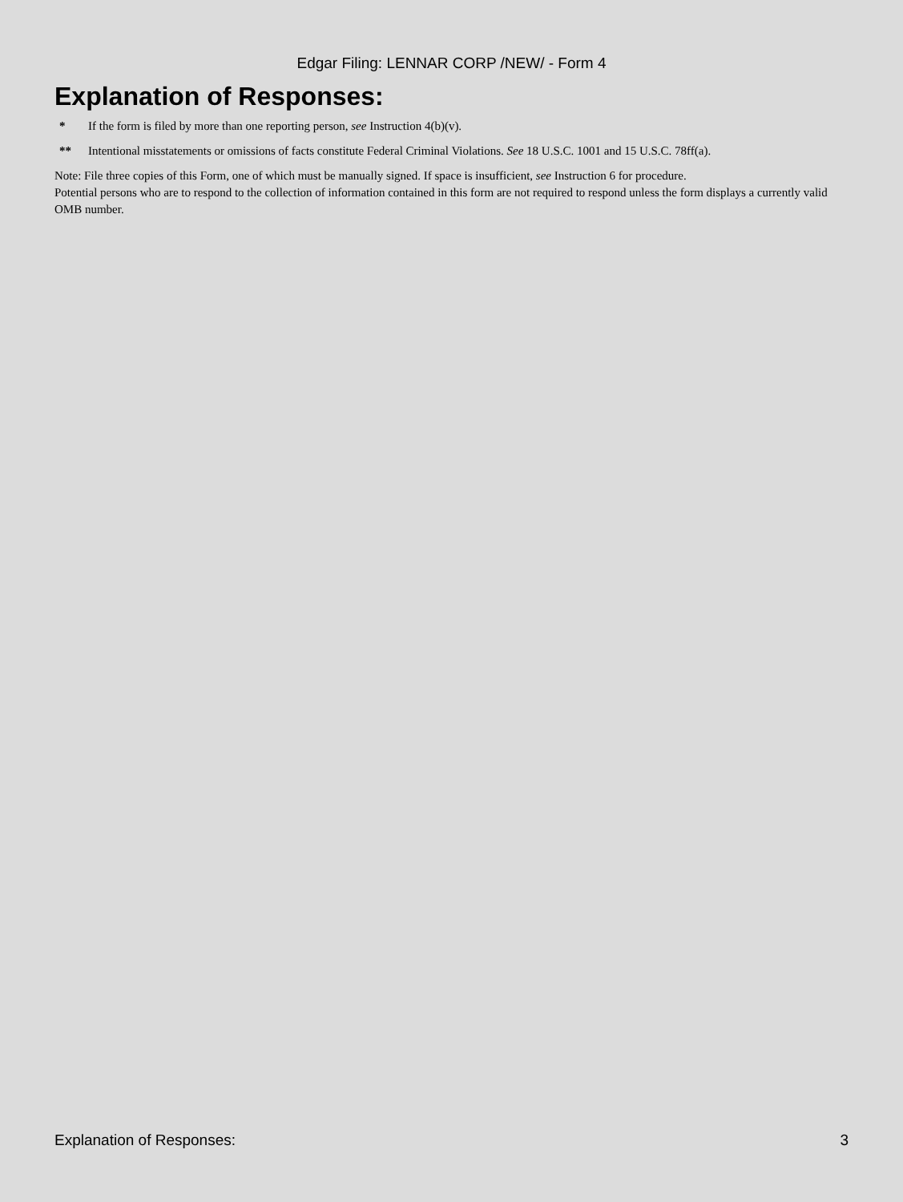Edgar Filing: LENNAR CORP /NEW/ - Form 4
Explanation of Responses:
* If the form is filed by more than one reporting person, see Instruction 4(b)(v).
** Intentional misstatements or omissions of facts constitute Federal Criminal Violations. See 18 U.S.C. 1001 and 15 U.S.C. 78ff(a).
Note: File three copies of this Form, one of which must be manually signed. If space is insufficient, see Instruction 6 for procedure.
Potential persons who are to respond to the collection of information contained in this form are not required to respond unless the form displays a currently valid OMB number.
Explanation of Responses: 3